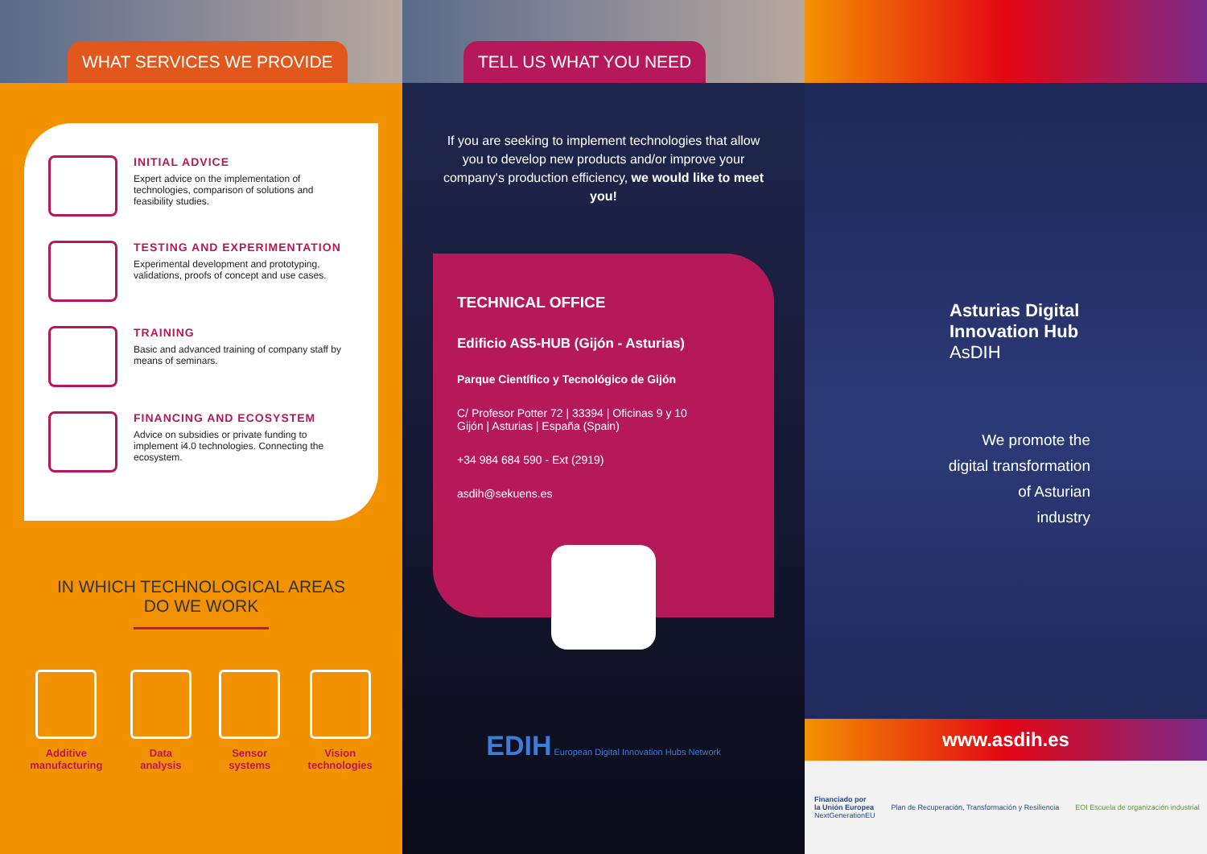WHAT SERVICES WE PROVIDE
INITIAL ADVICE
Expert advice on the implementation of technologies, comparison of solutions and feasibility studies.
TESTING AND EXPERIMENTATION
Experimental development and prototyping, validations, proofs of concept and use cases.
TRAINING
Basic and advanced training of company staff by means of seminars.
FINANCING AND ECOSYSTEM
Advice on subsidies or private funding to implement i4.0 technologies. Connecting the ecosystem.
IN WHICH TECHNOLOGICAL AREAS
DO WE WORK
Additive
manufacturing
Data
analysis
Sensor
systems
Vision
technologies
TELL US WHAT YOU NEED
If you are seeking to implement technologies that allow you to develop new products and/or improve your company's production efficiency, we would like to meet you!
TECHNICAL OFFICE
Edificio AS5-HUB (Gijón - Asturias)
Parque Científico y Tecnológico de Gijón
C/ Profesor Potter 72 | 33394 | Oficinas 9 y 10
Gijón | Asturias | España (Spain)
+34 984 684 590 - Ext (2919)
asdih@sekuens.es
EDIH European Digital Innovation Hubs Network
Asturias Digital Innovation Hub
AsDIH
We promote the
digital transformation
of Asturian
industry
www.asdih.es
Financiado por
la Unión Europea
NextGenerationEU Plan de Recuperación, Transformación y Resiliencia EOI Escuela de organización industrial